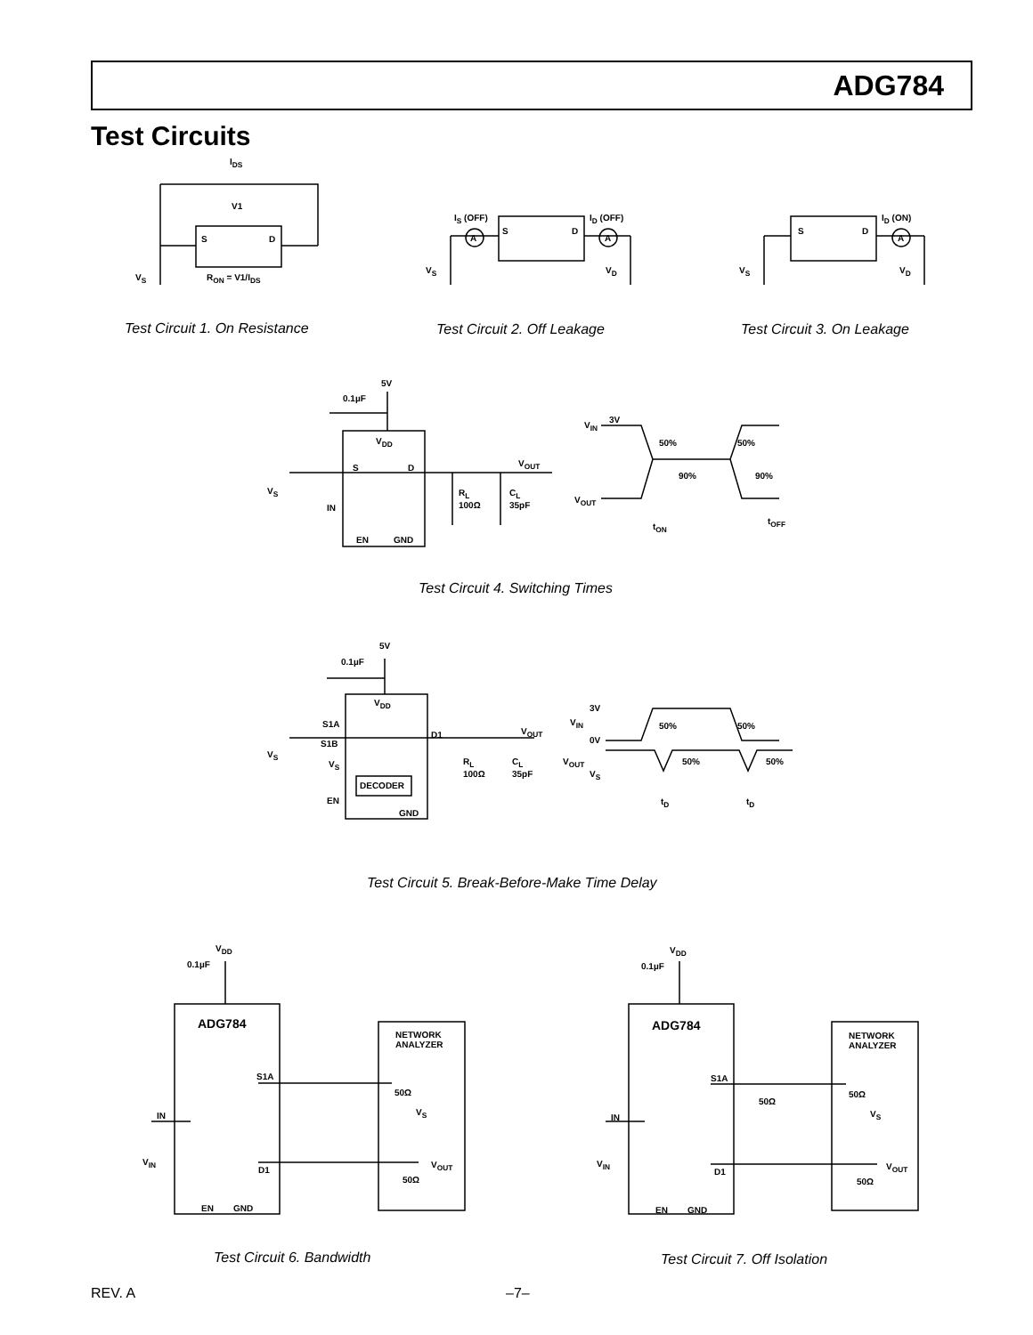ADG784
Test Circuits
I<sub>DS</sub>
V1
S D
V<sub>S</sub> R<sub>ON</sub> = V1/I<sub>DS</sub>
I<sub>S</sub> (OFF) I<sub>D</sub> (OFF)
A
S D
A
V<sub>S</sub> V<sub>D</sub>
I<sub>D</sub> (ON)
S D
A
V<sub>S</sub> V<sub>D</sub>
Test Circuit 1. On Resistance Test Circuit 2. Off Leakage Test Circuit 3. On Leakage
5V
0.1µF
V<sub>DD</sub>
S D V<sub>OUT</sub>
V<sub>S</sub>
R<sub>L</sub>
100Ω
C<sub>L</sub>
35pF
IN
EN GND
V<sub>IN</sub>
3V
50% 50%
90% 90%
V<sub>OUT</sub>
t<sub>ON</sub>
t<sub>OFF</sub>
Test Circuit 4. Switching Times
5V
0.1µF
V<sub>DD</sub>
S1A
S1B
D1 V<sub>OUT</sub>
V<sub>S</sub>
V<sub>S</sub>
R<sub>L</sub>
100Ω
C<sub>L</sub>
35pF
DECODER
EN
GND
3V
V<sub>IN</sub>
0V
50% 50%
V<sub>OUT</sub>
V<sub>S</sub>
50% 50%
t<sub>D</sub> t<sub>D</sub>
Test Circuit 5. Break-Before-Make Time Delay
V<sub>DD</sub>
0.1µF
ADG784
NETWORK
ANALYZER
S1A
50Ω
IN V<sub>S</sub>
V<sub>IN</sub>
D1
V<sub>OUT</sub>
50Ω
EN GND
Test Circuit 6. Bandwidth
V<sub>DD</sub>
0.1µF
ADG784
NETWORK
ANALYZER
S1A
50Ω
50Ω
IN V<sub>S</sub>
V<sub>IN</sub>
D1
V<sub>OUT</sub>
50Ω
EN GND
Test Circuit 7. Off Isolation
REV. A –7–